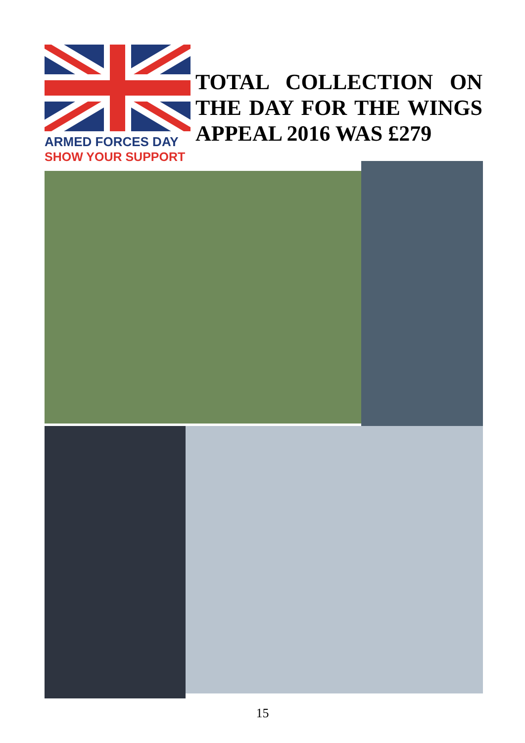ARMED FORCES DAY
SHOW YOUR SUPPORT
TOTAL COLLECTION ON THE DAY FOR THE WINGS APPEAL 2016 WAS £279
15